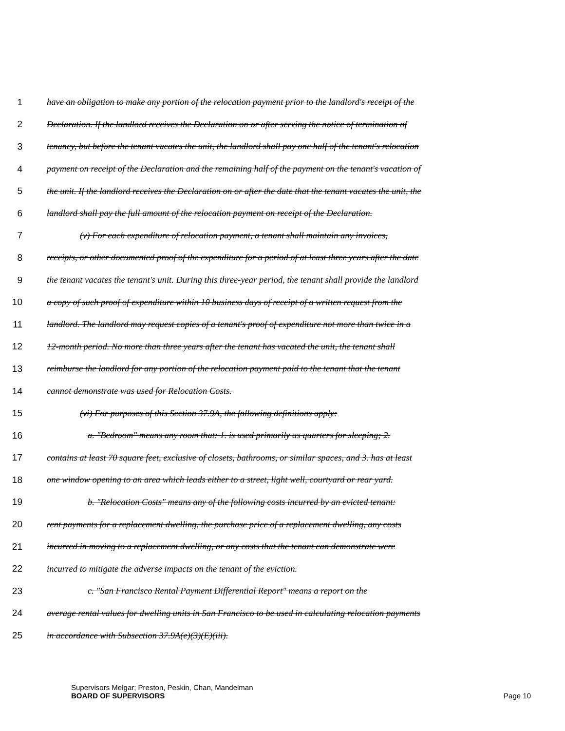1 have an obligation to make any portion of the relocation payment prior to the landlord's receipt of the
2 Declaration. If the landlord receives the Declaration on or after serving the notice of termination of
3 tenancy, but before the tenant vacates the unit, the landlord shall pay one half of the tenant's relocation
4 payment on receipt of the Declaration and the remaining half of the payment on the tenant's vacation of
5 the unit. If the landlord receives the Declaration on or after the date that the tenant vacates the unit, the
6 landlord shall pay the full amount of the relocation payment on receipt of the Declaration.
7 (v) For each expenditure of relocation payment, a tenant shall maintain any invoices,
8 receipts, or other documented proof of the expenditure for a period of at least three years after the date
9 the tenant vacates the tenant's unit. During this three-year period, the tenant shall provide the landlord
10 a copy of such proof of expenditure within 10 business days of receipt of a written request from the
11 landlord. The landlord may request copies of a tenant's proof of expenditure not more than twice in a
12 12-month period. No more than three years after the tenant has vacated the unit, the tenant shall
13 reimburse the landlord for any portion of the relocation payment paid to the tenant that the tenant
14 cannot demonstrate was used for Relocation Costs.
15 (vi) For purposes of this Section 37.9A, the following definitions apply:
16 a. "Bedroom" means any room that: 1. is used primarily as quarters for sleeping; 2.
17 contains at least 70 square feet, exclusive of closets, bathrooms, or similar spaces, and 3. has at least
18 one window opening to an area which leads either to a street, light well, courtyard or rear yard.
19 b. "Relocation Costs" means any of the following costs incurred by an evicted tenant:
20 rent payments for a replacement dwelling, the purchase price of a replacement dwelling, any costs
21 incurred in moving to a replacement dwelling, or any costs that the tenant can demonstrate were
22 incurred to mitigate the adverse impacts on the tenant of the eviction.
23 c. "San Francisco Rental Payment Differential Report" means a report on the
24 average rental values for dwelling units in San Francisco to be used in calculating relocation payments
25 in accordance with Subsection 37.9A(e)(3)(E)(iii).
Supervisors Melgar; Preston, Peskin, Chan, Mandelman
BOARD OF SUPERVISORS
Page 10